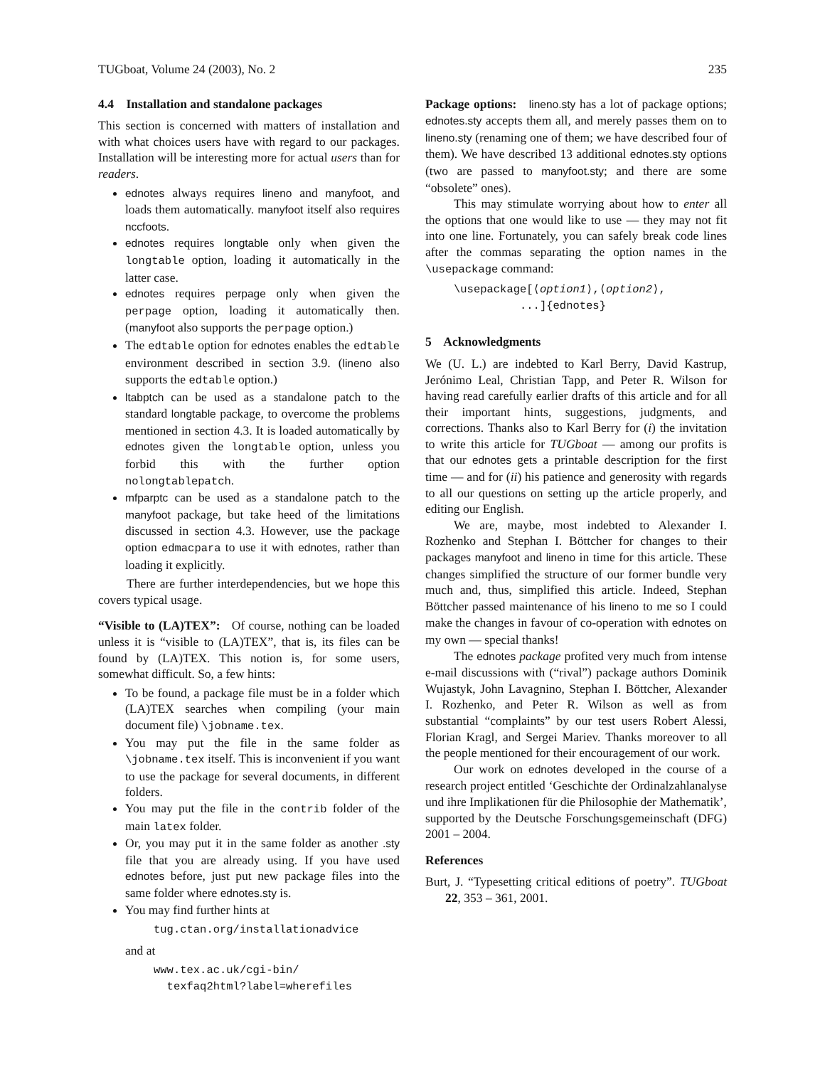TUGboat, Volume 24 (2003), No. 2 235
4.4 Installation and standalone packages
This section is concerned with matters of installation and with what choices users have with regard to our packages. Installation will be interesting more for actual users than for readers.
ednotes always requires lineno and manyfoot, and loads them automatically. manyfoot itself also requires nccfoots.
ednotes requires longtable only when given the longtable option, loading it automatically in the latter case.
ednotes requires perpage only when given the perpage option, loading it automatically then. (manyfoot also supports the perpage option.)
The edtable option for ednotes enables the edtable environment described in section 3.9. (lineno also supports the edtable option.)
ltabptch can be used as a standalone patch to the standard longtable package, to overcome the problems mentioned in section 4.3. It is loaded automatically by ednotes given the longtable option, unless you forbid this with the further option nolongtablepatch.
mfparptc can be used as a standalone patch to the manyfoot package, but take heed of the limitations discussed in section 4.3. However, use the package option edmacpara to use it with ednotes, rather than loading it explicitly.
There are further interdependencies, but we hope this covers typical usage.
“Visible to (LA)TEX”: Of course, nothing can be loaded unless it is “visible to (LA)TEX”, that is, its files can be found by (LA)TEX. This notion is, for some users, somewhat difficult. So, a few hints:
To be found, a package file must be in a folder which (LA)TEX searches when compiling (your main document file) \jobname.tex.
You may put the file in the same folder as \jobname.tex itself. This is inconvenient if you want to use the package for several documents, in different folders.
You may put the file in the contrib folder of the main latex folder.
Or, you may put it in the same folder as another .sty file that you are already using. If you have used ednotes before, just put new package files into the same folder where ednotes.sty is.
You may find further hints at
tug.ctan.org/installationadvice
and at
www.tex.ac.uk/cgi-bin/
texfaq2html?label=wherefiles
Package options: lineno.sty has a lot of package options; ednotes.sty accepts them all, and merely passes them on to lineno.sty (renaming one of them; we have described four of them). We have described 13 additional ednotes.sty options (two are passed to manyfoot.sty; and there are some “obsolete” ones).
This may stimulate worrying about how to enter all the options that one would like to use — they may not fit into one line. Fortunately, you can safely break code lines after the commas separating the option names in the \usepackage command:
\usepackage[⟨option1⟩,⟨option2⟩,
...]{ednotes}
5 Acknowledgments
We (U. L.) are indebted to Karl Berry, David Kastrup, Jerónimo Leal, Christian Tapp, and Peter R. Wilson for having read carefully earlier drafts of this article and for all their important hints, suggestions, judgments, and corrections. Thanks also to Karl Berry for (i) the invitation to write this article for TUGboat — among our profits is that our ednotes gets a printable description for the first time — and for (ii) his patience and generosity with regards to all our questions on setting up the article properly, and editing our English.
We are, maybe, most indebted to Alexander I. Rozhenko and Stephan I. Böttcher for changes to their packages manyfoot and lineno in time for this article. These changes simplified the structure of our former bundle very much and, thus, simplified this article. Indeed, Stephan Böttcher passed maintenance of his lineno to me so I could make the changes in favour of co-operation with ednotes on my own — special thanks!
The ednotes package profited very much from intense e-mail discussions with (“rival”) package authors Dominik Wujastyk, John Lavagnino, Stephan I. Böttcher, Alexander I. Rozhenko, and Peter R. Wilson as well as from substantial “complaints” by our test users Robert Alessi, Florian Kragl, and Sergei Mariev. Thanks moreover to all the people mentioned for their encouragement of our work.
Our work on ednotes developed in the course of a research project entitled ‘Geschichte der Ordinalzahlanalyse und ihre Implikationen für die Philosophie der Mathematik’, supported by the Deutsche Forschungsgemeinschaft (DFG) 2001 – 2004.
References
Burt, J. “Typesetting critical editions of poetry”. TUGboat 22, 353 – 361, 2001.